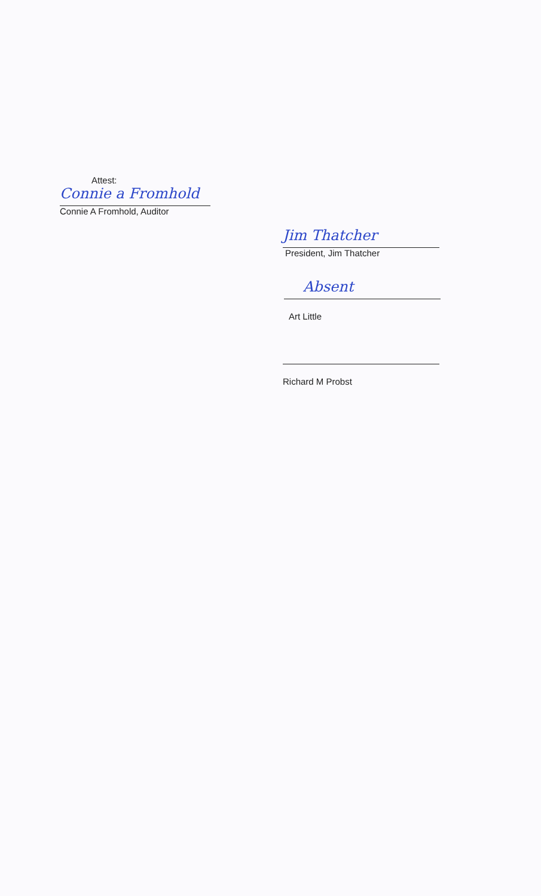Attest:
Connie a Fromhold
Connie A Fromhold, Auditor
Jim Thatcher
President, Jim Thatcher
Absent
Art Little
Richard M Probst